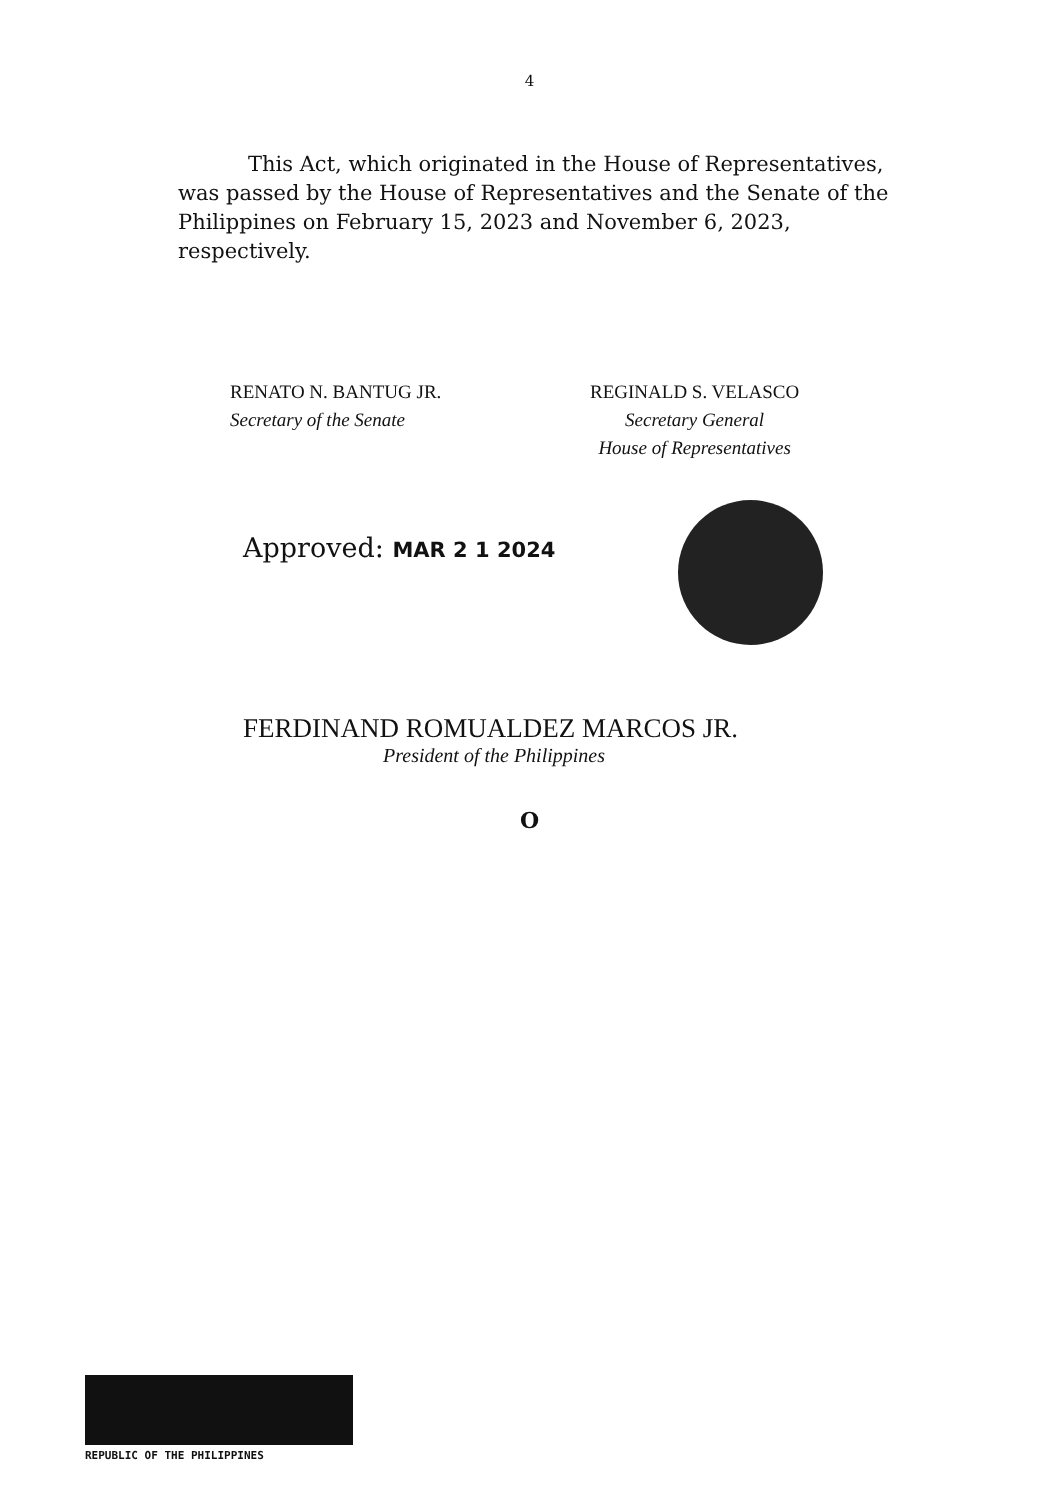4
This Act, which originated in the House of Representatives, was passed by the House of Representatives and the Senate of the Philippines on February 15, 2023 and November 6, 2023, respectively.
RENATO N. BANTUG JR.
Secretary of the Senate
REGINALD S. VELASCO
Secretary General
House of Representatives
Approved: MAR 2 1 2024
FERDINAND ROMUALDEZ MARCOS JR.
President of the Philippines
O
REPUBLIC OF THE PHILIPPINES